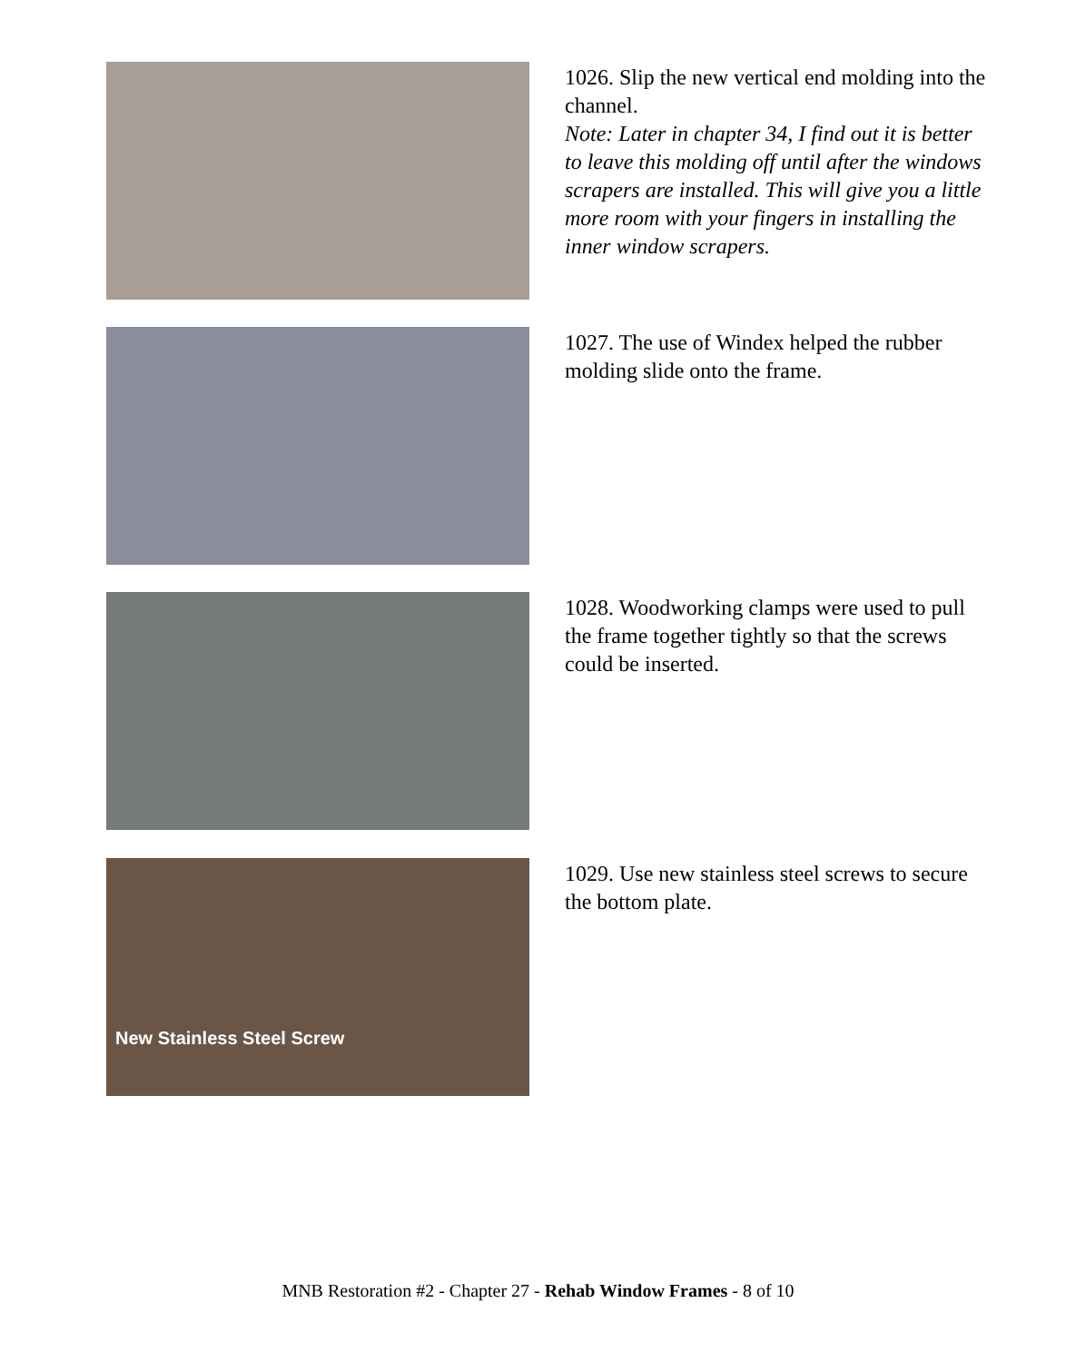1026. Slip the new vertical end molding into the channel.
Note: Later in chapter 34, I find out it is better to leave this molding off until after the windows scrapers are installed. This will give you a little more room with your fingers in installing the inner window scrapers.
1027. The use of Windex helped the rubber molding slide onto the frame.
1028. Woodworking clamps were used to pull the frame together tightly so that the screws could be inserted.
New Stainless Steel Screw
1029. Use new stainless steel screws to secure the bottom plate.
MNB Restoration #2 - Chapter 27 - Rehab Window Frames - 8 of 10